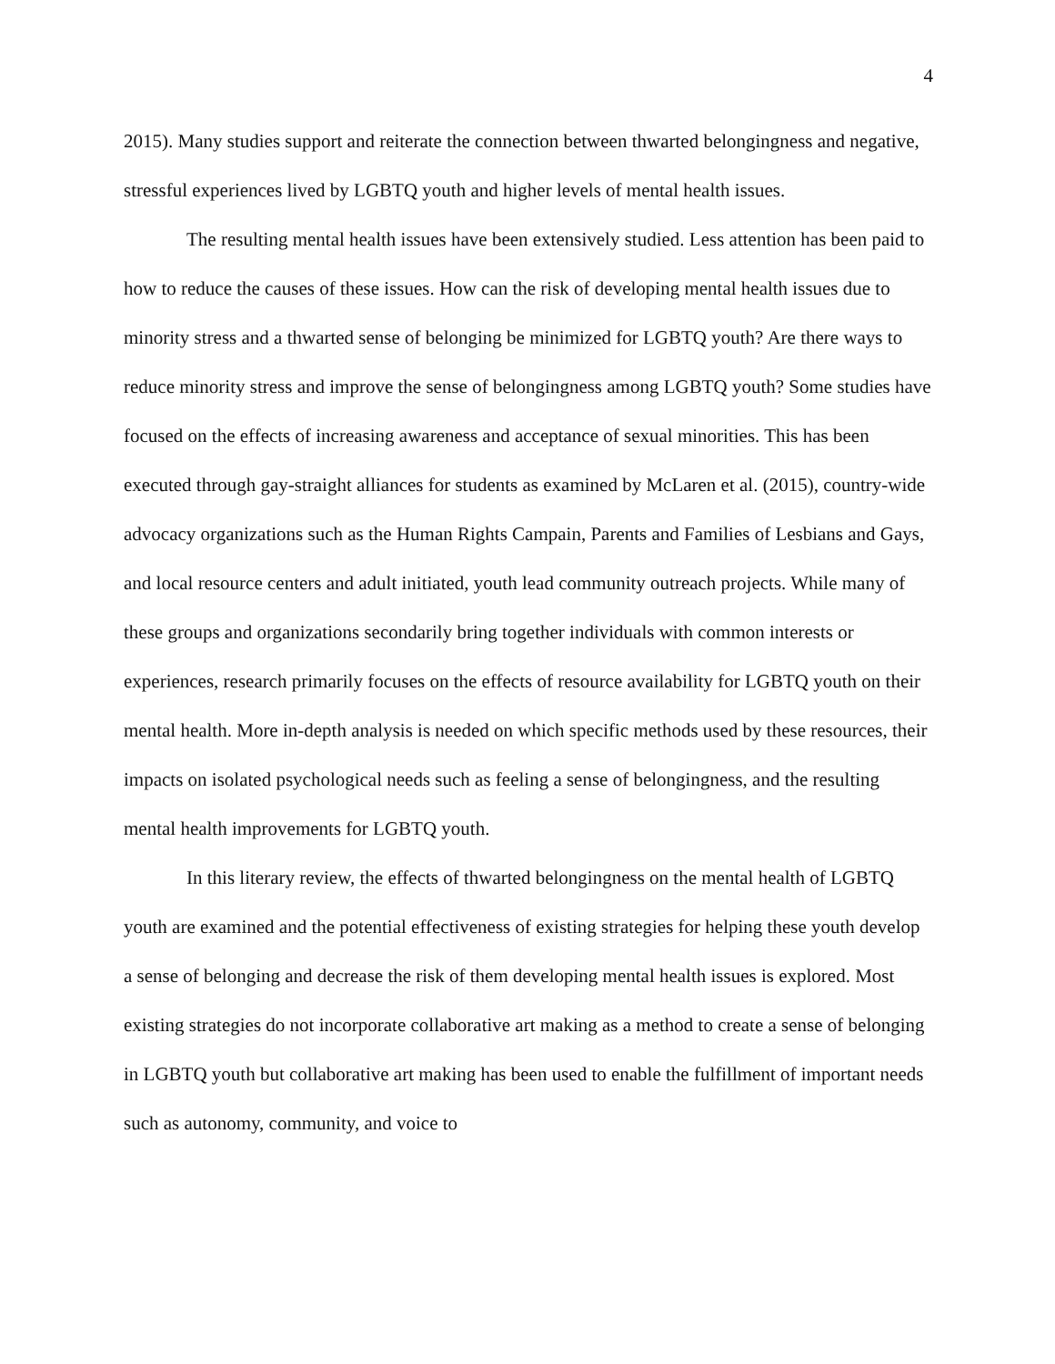4
2015). Many studies support and reiterate the connection between thwarted belongingness and negative, stressful experiences lived by LGBTQ youth and higher levels of mental health issues.
The resulting mental health issues have been extensively studied. Less attention has been paid to how to reduce the causes of these issues. How can the risk of developing mental health issues due to minority stress and a thwarted sense of belonging be minimized for LGBTQ youth? Are there ways to reduce minority stress and improve the sense of belongingness among LGBTQ youth? Some studies have focused on the effects of increasing awareness and acceptance of sexual minorities. This has been executed through gay-straight alliances for students as examined by McLaren et al. (2015), country-wide advocacy organizations such as the Human Rights Campain, Parents and Families of Lesbians and Gays, and local resource centers and adult initiated, youth lead community outreach projects. While many of these groups and organizations secondarily bring together individuals with common interests or experiences, research primarily focuses on the effects of resource availability for LGBTQ youth on their mental health. More in-depth analysis is needed on which specific methods used by these resources, their impacts on isolated psychological needs such as feeling a sense of belongingness, and the resulting mental health improvements for LGBTQ youth.
In this literary review, the effects of thwarted belongingness on the mental health of LGBTQ youth are examined and the potential effectiveness of existing strategies for helping these youth develop a sense of belonging and decrease the risk of them developing mental health issues is explored. Most existing strategies do not incorporate collaborative art making as a method to create a sense of belonging in LGBTQ youth but collaborative art making has been used to enable the fulfillment of important needs such as autonomy, community, and voice to